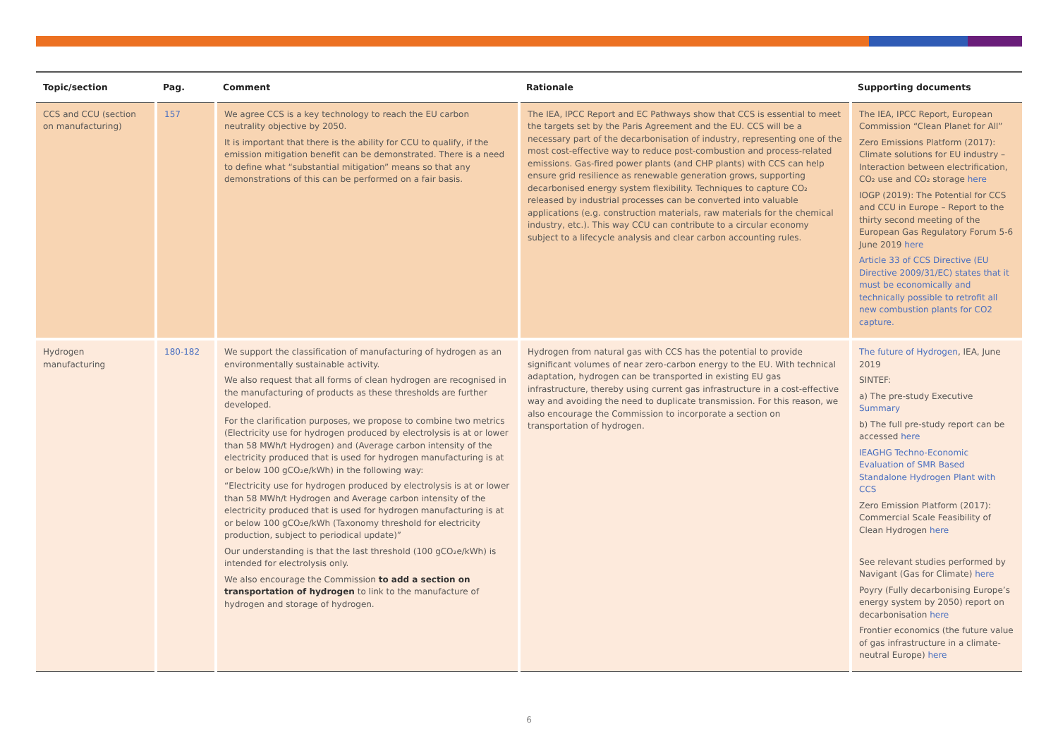| Topic/section | Pag. | Comment | Rationale | Supporting documents |
| --- | --- | --- | --- | --- |
| CCS and CCU (section on manufacturing) | 157 | We agree CCS is a key technology to reach the EU carbon neutrality objective by 2050. It is important that there is the ability for CCU to qualify, if the emission mitigation benefit can be demonstrated. There is a need to define what “substantial mitigation” means so that any demonstrations of this can be performed on a fair basis. | The IEA, IPCC Report and EC Pathways show that CCS is essential to meet the targets set by the Paris Agreement and the EU. CCS will be a necessary part of the decarbonisation of industry, representing one of the most cost-effective way to reduce post-combustion and process-related emissions. Gas-fired power plants (and CHP plants) with CCS can help ensure grid resilience as renewable generation grows, supporting decarbonised energy system flexibility. Techniques to capture CO₂ released by industrial processes can be converted into valuable applications (e.g. construction materials, raw materials for the chemical industry, etc.). This way CCU can contribute to a circular economy subject to a lifecycle analysis and clear carbon accounting rules. | The IEA, IPCC Report, European Commission “Clean Planet for All” Zero Emissions Platform (2017): Climate solutions for EU industry – Interaction between electrification, CO₂ use and CO₂ storage here IOGP (2019): The Potential for CCS and CCU in Europe – Report to the thirty second meeting of the European Gas Regulatory Forum 5-6 June 2019 here Article 33 of CCS Directive (EU Directive 2009/31/EC) states that it must be economically and technically possible to retrofit all new combustion plants for CO2 capture. |
| Hydrogen manufacturing | 180-182 | We support the classification of manufacturing of hydrogen as an environmentally sustainable activity. We also request that all forms of clean hydrogen are recognised in the manufacturing of products as these thresholds are further developed. For the clarification purposes, we propose to combine two metrics (Electricity use for hydrogen produced by electrolysis is at or lower than 58 MWh/t Hydrogen) and (Average carbon intensity of the electricity produced that is used for hydrogen manufacturing is at or below 100 gCO₂e/kWh) in the following way: “Electricity use for hydrogen produced by electrolysis is at or lower than 58 MWh/t Hydrogen and Average carbon intensity of the electricity produced that is used for hydrogen manufacturing is at or below 100 gCO₂e/kWh (Taxonomy threshold for electricity production, subject to periodical update)” Our understanding is that the last threshold (100 gCO₂e/kWh) is intended for electrolysis only. We also encourage the Commission to add a section on transportation of hydrogen to link to the manufacture of hydrogen and storage of hydrogen. | Hydrogen from natural gas with CCS has the potential to provide significant volumes of near zero-carbon energy to the EU. With technical adaptation, hydrogen can be transported in existing EU gas infrastructure, thereby using current gas infrastructure in a cost-effective way and avoiding the need to duplicate transmission. For this reason, we also encourage the Commission to incorporate a section on transportation of hydrogen. | The future of Hydrogen , IEA, June 2019 SINTEF: a) The pre-study Executive Summary b) The full pre-study report can be accessed here IEAGHG Techno-Economic Evaluation of SMR Based Standalone Hydrogen Plant with CCS Zero Emission Platform (2017): Commercial Scale Feasibility of Clean Hydrogen here See relevant studies performed by Navigant (Gas for Climate) here Poyry (Fully decarbonising Europe’s energy system by 2050) report on decarbonisation here Frontier economics (the future value of gas infrastructure in a climate-neutral Europe) here |
6